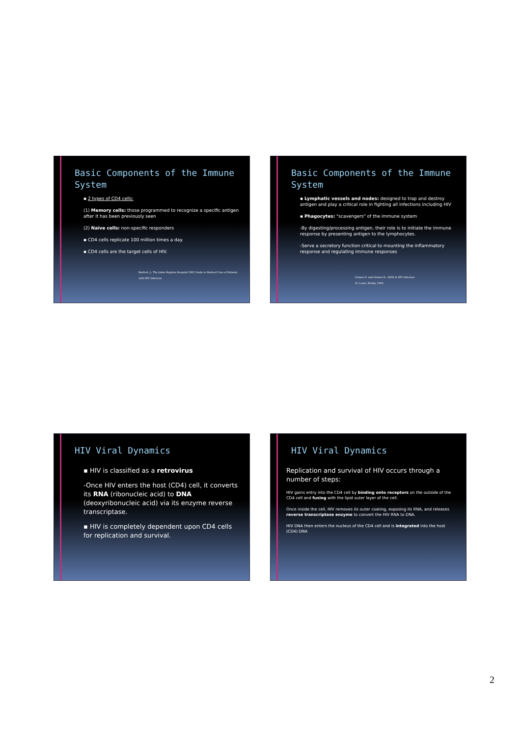Basic Components of the Immune System
▪ 2 types of CD4 cells:
(1) Memory cells: those programmed to recognize a specific antigen after it has been previously seen
(2) Naïve cells: non-specific responders
▪ CD4 cells replicate 100 million times a day.
▪ CD4 cells are the target cells of HIV.
Bartlett, J.: The Johns Hopkins Hospital 2002 Guide to Medical Care of Patients with HIV Infection
Basic Components of the Immune System
▪ Lymphatic vessels and nodes: designed to trap and destroy antigen and play a critical role in fighting all infections including HIV
▪ Phagocytes: "scavengers" of the immune system
-By digesting/processing antigen, their role is to initiate the immune response by presenting antigen to the lymphocytes.
-Serve a secretory function critical to mounting the inflammatory response and regulating immune responses
Grimes D. and Grimes R.: AIDS & HIV Infection
St. Louis, Mosby, 1994.
HIV Viral Dynamics
▪ HIV is classified as a retrovirus
-Once HIV enters the host (CD4) cell, it converts its RNA (ribonucleic acid) to DNA (deoxyribonucleic acid) via its enzyme reverse transcriptase.
▪ HIV is completely dependent upon CD4 cells for replication and survival.
HIV Viral Dynamics
Replication and survival of HIV occurs through a number of steps:
HIV gains entry into the CD4 cell by binding onto receptors on the outside of the CD4 cell and fusing with the lipid outer layer of the cell.
Once inside the cell, HIV removes its outer coating, exposing its RNA, and releases reverse transcriptase enzyme to convert the HIV RNA to DNA.
HIV DNA then enters the nucleus of the CD4 cell and is integrated into the host (CD4) DNA
2